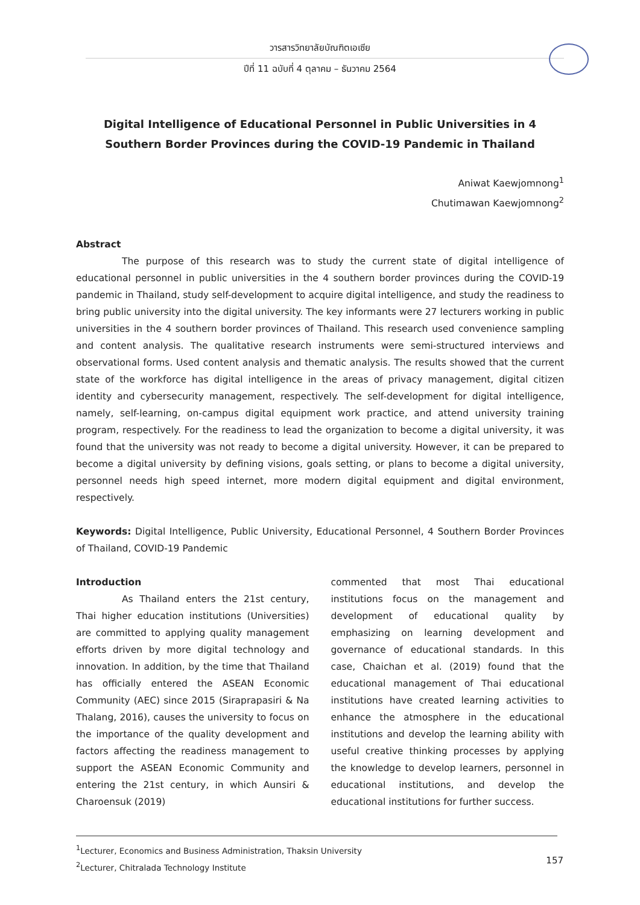วารสารวิทยาลัยบัณฑิตเอเซีย
ปีที่ 11 ฉบับที่ 4 ตุลาคม – ธันวาคม 2564
Digital Intelligence of Educational Personnel in Public Universities in 4 Southern Border Provinces during the COVID-19 Pandemic in Thailand
Aniwat Kaewjomnong<sup>1</sup>
Chutimawan Kaewjomnong<sup>2</sup>
Abstract
The purpose of this research was to study the current state of digital intelligence of educational personnel in public universities in the 4 southern border provinces during the COVID-19 pandemic in Thailand, study self-development to acquire digital intelligence, and study the readiness to bring public university into the digital university. The key informants were 27 lecturers working in public universities in the 4 southern border provinces of Thailand. This research used convenience sampling and content analysis. The qualitative research instruments were semi-structured interviews and observational forms. Used content analysis and thematic analysis. The results showed that the current state of the workforce has digital intelligence in the areas of privacy management, digital citizen identity and cybersecurity management, respectively. The self-development for digital intelligence, namely, self-learning, on-campus digital equipment work practice, and attend university training program, respectively. For the readiness to lead the organization to become a digital university, it was found that the university was not ready to become a digital university. However, it can be prepared to become a digital university by defining visions, goals setting, or plans to become a digital university, personnel needs high speed internet, more modern digital equipment and digital environment, respectively.
Keywords: Digital Intelligence, Public University, Educational Personnel, 4 Southern Border Provinces of Thailand, COVID-19 Pandemic
Introduction
As Thailand enters the 21st century, Thai higher education institutions (Universities) are committed to applying quality management efforts driven by more digital technology and innovation. In addition, by the time that Thailand has officially entered the ASEAN Economic Community (AEC) since 2015 (Siraprapasiri & Na Thalang, 2016), causes the university to focus on the importance of the quality development and factors affecting the readiness management to support the ASEAN Economic Community and entering the 21st century, in which Aunsiri & Charoensuk (2019)
commented that most Thai educational institutions focus on the management and development of educational quality by emphasizing on learning development and governance of educational standards. In this case, Chaichan et al. (2019) found that the educational management of Thai educational institutions have created learning activities to enhance the atmosphere in the educational institutions and develop the learning ability with useful creative thinking processes by applying the knowledge to develop learners, personnel in educational institutions, and develop the educational institutions for further success.
<sup>1</sup> Lecturer, Economics and Business Administration, Thaksin University
<sup>2</sup> Lecturer, Chitralada Technology Institute
157